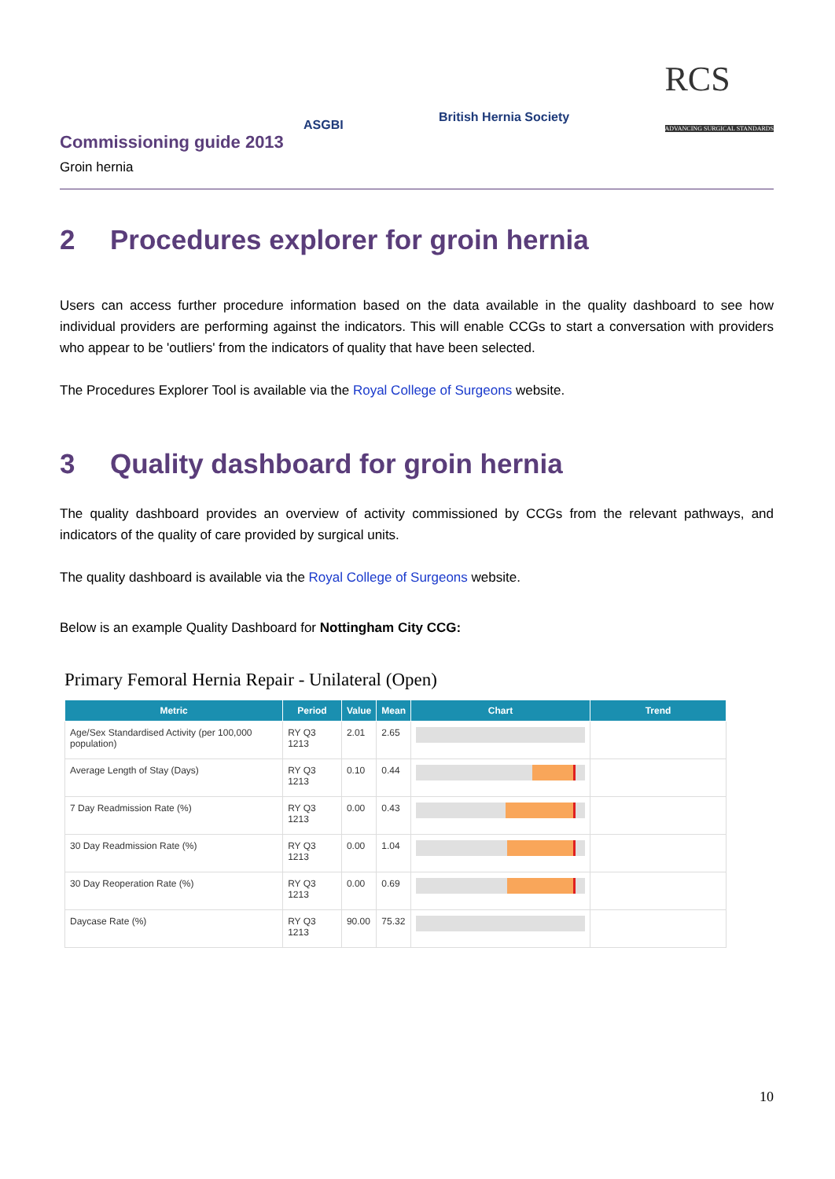ASGBI British Hernia Society RCS
ADVANCING SURGICAL STANDARDS
Commissioning guide 2013
Groin hernia
2 Procedures explorer for groin hernia
Users can access further procedure information based on the data available in the quality dashboard to see how individual providers are performing against the indicators. This will enable CCGs to start a conversation with providers who appear to be 'outliers' from the indicators of quality that have been selected.
The Procedures Explorer Tool is available via the Royal College of Surgeons website.
3 Quality dashboard for groin hernia
The quality dashboard provides an overview of activity commissioned by CCGs from the relevant pathways, and indicators of the quality of care provided by surgical units.
The quality dashboard is available via the Royal College of Surgeons website.
Below is an example Quality Dashboard for Nottingham City CCG:
Primary Femoral Hernia Repair - Unilateral (Open)
| Metric | Period | Value | Mean | Chart | Trend |
| --- | --- | --- | --- | --- | --- |
| Age/Sex Standardised Activity (per 100,000 population) | RY Q3 1213 | 2.01 | 2.65 | | |
| Average Length of Stay (Days) | RY Q3 1213 | 0.10 | 0.44 | | |
| 7 Day Readmission Rate (%) | RY Q3 1213 | 0.00 | 0.43 | | |
| 30 Day Readmission Rate (%) | RY Q3 1213 | 0.00 | 1.04 | | |
| 30 Day Reoperation Rate (%) | RY Q3 1213 | 0.00 | 0.69 | | |
| Daycase Rate (%) | RY Q3 1213 | 90.00 | 75.32 | | |
10